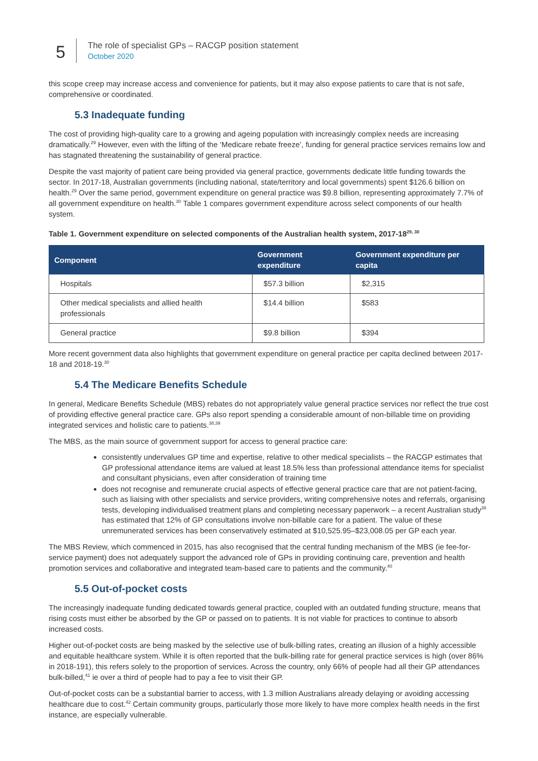5
The role of specialist GPs – RACGP position statement
October 2020
this scope creep may increase access and convenience for patients, but it may also expose patients to care that is not safe, comprehensive or coordinated.
5.3 Inadequate funding
The cost of providing high-quality care to a growing and ageing population with increasingly complex needs are increasing dramatically.<sup>29</sup> However, even with the lifting of the ‘Medicare rebate freeze’, funding for general practice services remains low and has stagnated threatening the sustainability of general practice.
Despite the vast majority of patient care being provided via general practice, governments dedicate little funding towards the sector. In 2017-18, Australian governments (including national, state/territory and local governments) spent $126.6 billion on health.<sup>29</sup> Over the same period, government expenditure on general practice was $9.8 billion, representing approximately 7.7% of all government expenditure on health.<sup>30</sup> Table 1 compares government expenditure across select components of our health system.
Table 1. Government expenditure on selected components of the Australian health system, 2017-18<sup>29, 30</sup>
| Component | Government expenditure | Government expenditure per capita |
| --- | --- | --- |
| Hospitals | $57.3 billion | $2,315 |
| Other medical specialists and allied health professionals | $14.4 billion | $583 |
| General practice | $9.8 billion | $394 |
More recent government data also highlights that government expenditure on general practice per capita declined between 2017-18 and 2018-19.<sup>30</sup>
5.4 The Medicare Benefits Schedule
In general, Medicare Benefits Schedule (MBS) rebates do not appropriately value general practice services nor reflect the true cost of providing effective general practice care. GPs also report spending a considerable amount of non-billable time on providing integrated services and holistic care to patients.<sup>38,39</sup>
The MBS, as the main source of government support for access to general practice care:
consistently undervalues GP time and expertise, relative to other medical specialists – the RACGP estimates that GP professional attendance items are valued at least 18.5% less than professional attendance items for specialist and consultant physicians, even after consideration of training time
does not recognise and remunerate crucial aspects of effective general practice care that are not patient-facing, such as liaising with other specialists and service providers, writing comprehensive notes and referrals, organising tests, developing individualised treatment plans and completing necessary paperwork – a recent Australian study<sup>38</sup> has estimated that 12% of GP consultations involve non-billable care for a patient. The value of these unremunerated services has been conservatively estimated at $10,525.95–$23,008.05 per GP each year.
The MBS Review, which commenced in 2015, has also recognised that the central funding mechanism of the MBS (ie fee-for-service payment) does not adequately support the advanced role of GPs in providing continuing care, prevention and health promotion services and collaborative and integrated team-based care to patients and the community.<sup>40</sup>
5.5 Out-of-pocket costs
The increasingly inadequate funding dedicated towards general practice, coupled with an outdated funding structure, means that rising costs must either be absorbed by the GP or passed on to patients. It is not viable for practices to continue to absorb increased costs.
Higher out-of-pocket costs are being masked by the selective use of bulk-billing rates, creating an illusion of a highly accessible and equitable healthcare system. While it is often reported that the bulk-billing rate for general practice services is high (over 86% in 2018-191), this refers solely to the proportion of services. Across the country, only 66% of people had all their GP attendances bulk-billed,<sup>41</sup> ie over a third of people had to pay a fee to visit their GP.
Out-of-pocket costs can be a substantial barrier to access, with 1.3 million Australians already delaying or avoiding accessing healthcare due to cost.<sup>42</sup> Certain community groups, particularly those more likely to have more complex health needs in the first instance, are especially vulnerable.